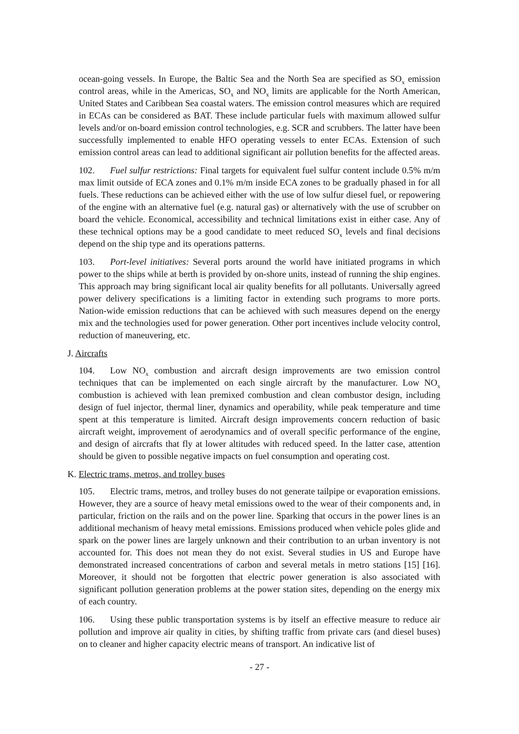ocean-going vessels. In Europe, the Baltic Sea and the North Sea are specified as SO<sub>x</sub> emission control areas, while in the Americas, SO<sub>x</sub> and NO<sub>x</sub> limits are applicable for the North American, United States and Caribbean Sea coastal waters. The emission control measures which are required in ECAs can be considered as BAT. These include particular fuels with maximum allowed sulfur levels and/or on-board emission control technologies, e.g. SCR and scrubbers. The latter have been successfully implemented to enable HFO operating vessels to enter ECAs. Extension of such emission control areas can lead to additional significant air pollution benefits for the affected areas.
102. Fuel sulfur restrictions: Final targets for equivalent fuel sulfur content include 0.5% m/m max limit outside of ECA zones and 0.1% m/m inside ECA zones to be gradually phased in for all fuels. These reductions can be achieved either with the use of low sulfur diesel fuel, or repowering of the engine with an alternative fuel (e.g. natural gas) or alternatively with the use of scrubber on board the vehicle. Economical, accessibility and technical limitations exist in either case. Any of these technical options may be a good candidate to meet reduced SO<sub>x</sub> levels and final decisions depend on the ship type and its operations patterns.
103. Port-level initiatives: Several ports around the world have initiated programs in which power to the ships while at berth is provided by on-shore units, instead of running the ship engines. This approach may bring significant local air quality benefits for all pollutants. Universally agreed power delivery specifications is a limiting factor in extending such programs to more ports. Nation-wide emission reductions that can be achieved with such measures depend on the energy mix and the technologies used for power generation. Other port incentives include velocity control, reduction of maneuvering, etc.
J. Aircrafts
104. Low NO<sub>x</sub> combustion and aircraft design improvements are two emission control techniques that can be implemented on each single aircraft by the manufacturer. Low NO<sub>x</sub> combustion is achieved with lean premixed combustion and clean combustor design, including design of fuel injector, thermal liner, dynamics and operability, while peak temperature and time spent at this temperature is limited. Aircraft design improvements concern reduction of basic aircraft weight, improvement of aerodynamics and of overall specific performance of the engine, and design of aircrafts that fly at lower altitudes with reduced speed. In the latter case, attention should be given to possible negative impacts on fuel consumption and operating cost.
K. Electric trams, metros, and trolley buses
105. Electric trams, metros, and trolley buses do not generate tailpipe or evaporation emissions. However, they are a source of heavy metal emissions owed to the wear of their components and, in particular, friction on the rails and on the power line. Sparking that occurs in the power lines is an additional mechanism of heavy metal emissions. Emissions produced when vehicle poles glide and spark on the power lines are largely unknown and their contribution to an urban inventory is not accounted for. This does not mean they do not exist. Several studies in US and Europe have demonstrated increased concentrations of carbon and several metals in metro stations [15] [16]. Moreover, it should not be forgotten that electric power generation is also associated with significant pollution generation problems at the power station sites, depending on the energy mix of each country.
106. Using these public transportation systems is by itself an effective measure to reduce air pollution and improve air quality in cities, by shifting traffic from private cars (and diesel buses) on to cleaner and higher capacity electric means of transport. An indicative list of
- 27 -